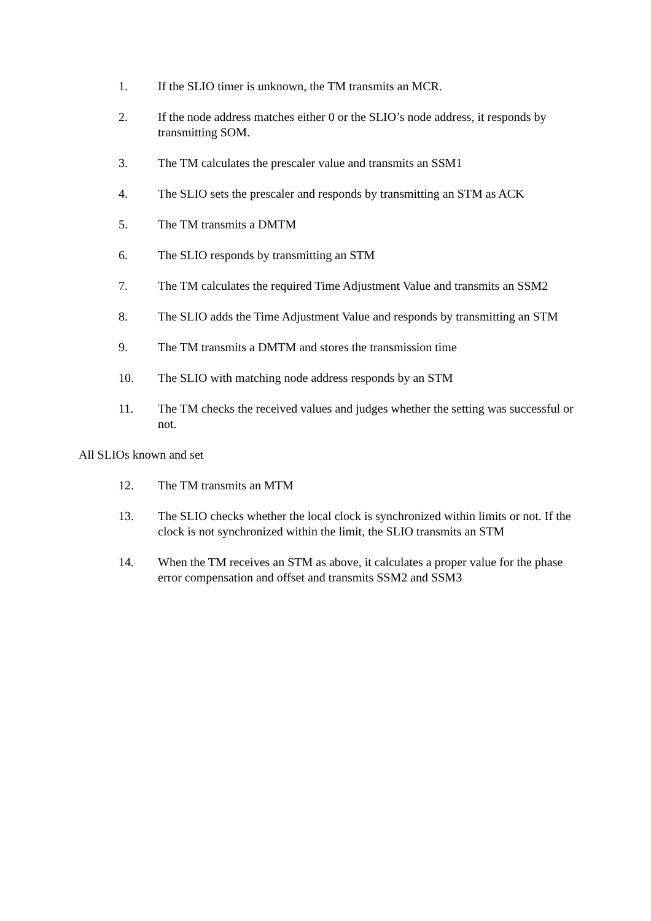1. If the SLIO timer is unknown, the TM transmits an MCR.
2. If the node address matches either 0 or the SLIO’s node address, it responds by transmitting SOM.
3. The TM calculates the prescaler value and transmits an SSM1
4. The SLIO sets the prescaler and responds by transmitting an STM as ACK
5. The TM transmits a DMTM
6. The SLIO responds by transmitting an STM
7. The TM calculates the required Time Adjustment Value and transmits an SSM2
8. The SLIO adds the Time Adjustment Value and responds by transmitting an STM
9. The TM transmits a DMTM and stores the transmission time
10. The SLIO with matching node address responds by an STM
11. The TM checks the received values and judges whether the setting was successful or not.
All SLIOs known and set
12. The TM transmits an MTM
13. The SLIO checks whether the local clock is synchronized within limits or not. If the clock is not synchronized within the limit, the SLIO transmits an STM
14. When the TM receives an STM as above, it calculates a proper value for the phase error compensation and offset and transmits SSM2 and SSM3